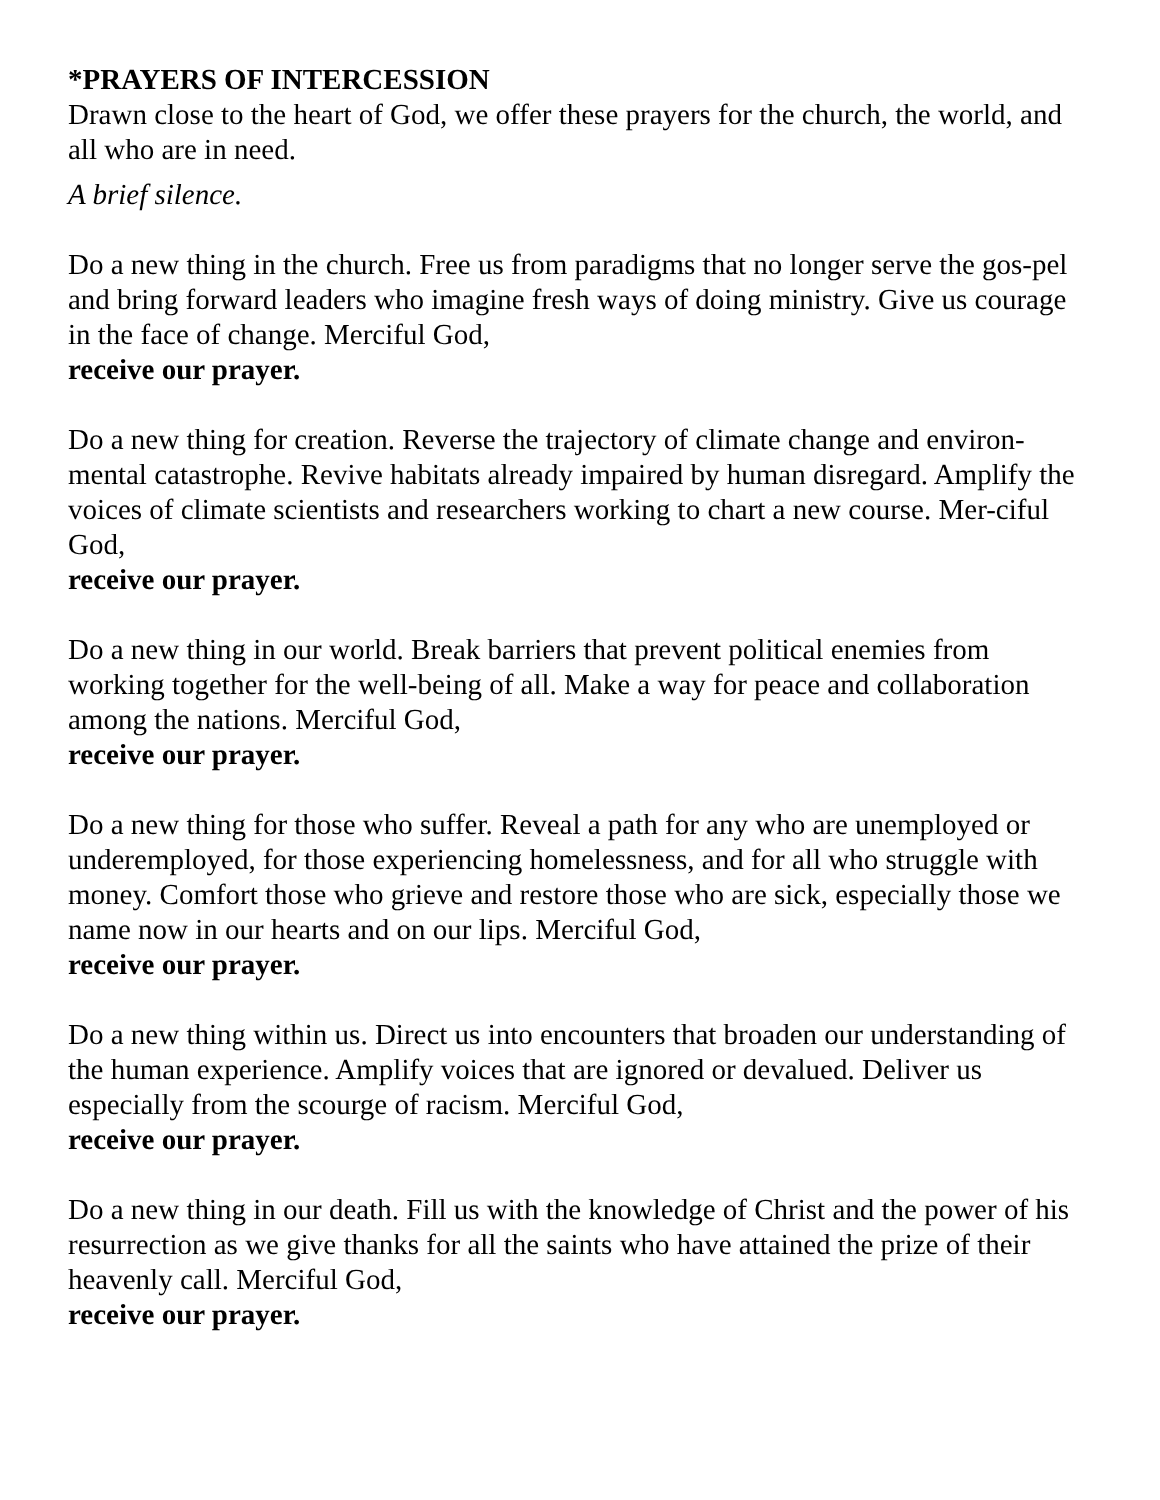*PRAYERS OF INTERCESSION
Drawn close to the heart of God, we offer these prayers for the church, the world, and all who are in need.
A brief silence.
Do a new thing in the church. Free us from paradigms that no longer serve the gos-pel and bring forward leaders who imagine fresh ways of doing ministry. Give us courage in the face of change. Merciful God,
receive our prayer.
Do a new thing for creation. Reverse the trajectory of climate change and environ-mental catastrophe. Revive habitats already impaired by human disregard. Amplify the voices of climate scientists and researchers working to chart a new course. Mer-ciful God,
receive our prayer.
Do a new thing in our world. Break barriers that prevent political enemies from working together for the well-being of all. Make a way for peace and collaboration among the nations. Merciful God,
receive our prayer.
Do a new thing for those who suffer. Reveal a path for any who are unemployed or underemployed, for those experiencing homelessness, and for all who struggle with money. Comfort those who grieve and restore those who are sick, especially those we name now in our hearts and on our lips. Merciful God,
receive our prayer.
Do a new thing within us. Direct us into encounters that broaden our understanding of the human experience. Amplify voices that are ignored or devalued. Deliver us especially from the scourge of racism. Merciful God,
receive our prayer.
Do a new thing in our death. Fill us with the knowledge of Christ and the power of his resurrection as we give thanks for all the saints who have attained the prize of their heavenly call. Merciful God,
receive our prayer.